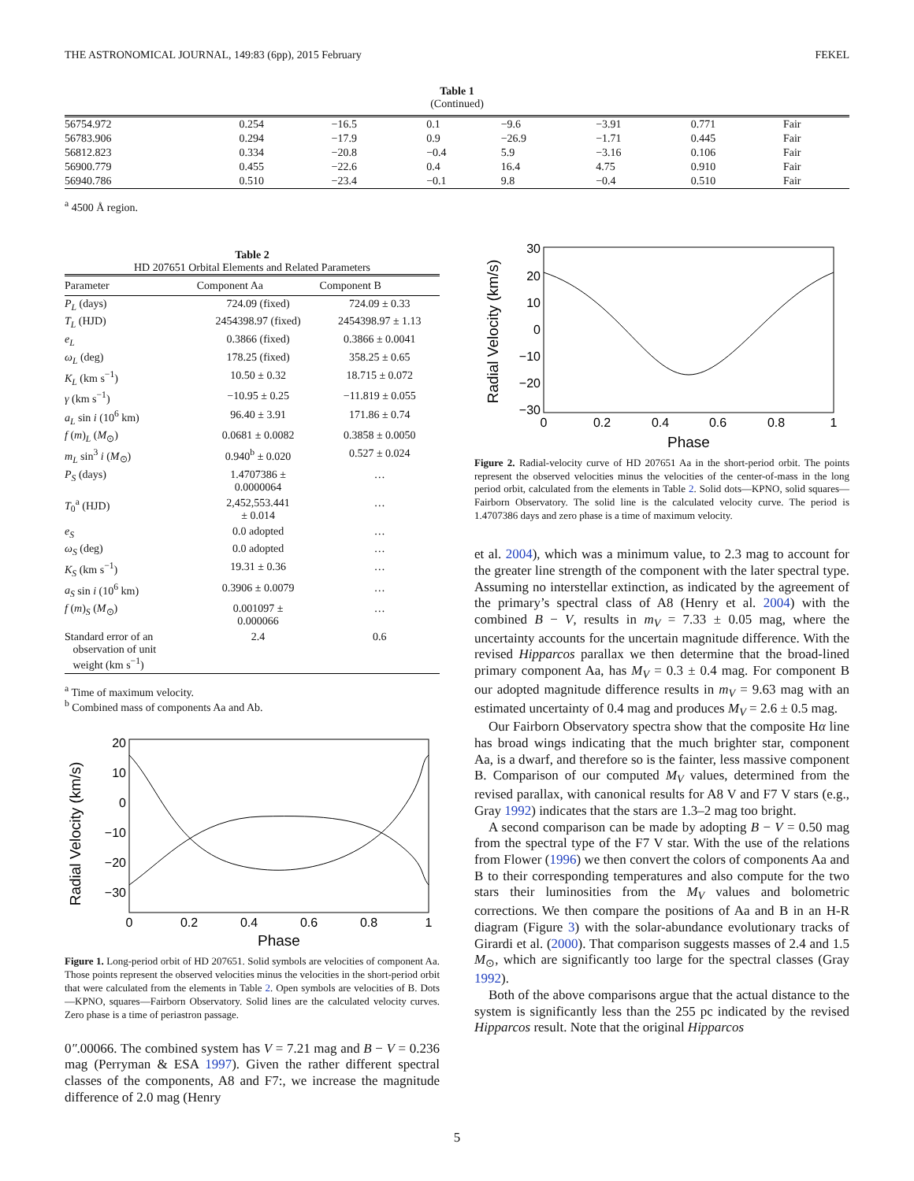THE ASTRONOMICAL JOURNAL, 149:83 (6pp), 2015 February FEKEL
Table 1
(Continued)
| 56754.972 | 0.254 | −16.5 | 0.1 | −9.6 | −3.91 | 0.771 | Fair |
| 56783.906 | 0.294 | −17.9 | 0.9 | −26.9 | −1.71 | 0.445 | Fair |
| 56812.823 | 0.334 | −20.8 | −0.4 | 5.9 | −3.16 | 0.106 | Fair |
| 56900.779 | 0.455 | −22.6 | 0.4 | 16.4 | 4.75 | 0.910 | Fair |
| 56940.786 | 0.510 | −23.4 | −0.1 | 9.8 | −0.4 | 0.510 | Fair |
<sup>a</sup> 4500 Å region.
Table 2
HD 207651 Orbital Elements and Related Parameters
| Parameter | Component Aa | Component B |
| --- | --- | --- |
| P<sub>L</sub> (days) | 724.09 (fixed) | 724.09 ± 0.33 |
| T<sub>L</sub> (HJD) | 2454398.97 (fixed) | 2454398.97 ± 1.13 |
| e<sub>L</sub> | 0.3866 (fixed) | 0.3866 ± 0.0041 |
| ω<sub>L</sub> (deg) | 178.25 (fixed) | 358.25 ± 0.65 |
| K<sub>L</sub> (km s<sup>−1</sup>) | 10.50 ± 0.32 | 18.715 ± 0.072 |
| γ (km s<sup>−1</sup>) | −10.95 ± 0.25 | −11.819 ± 0.055 |
| a<sub>L</sub> sin i (10<sup>6</sup> km) | 96.40 ± 3.91 | 171.86 ± 0.74 |
| f ( m )<sub>L</sub> ( M<sub>⊙</sub>) | 0.0681 ± 0.0082 | 0.3858 ± 0.0050 |
| m<sub>L</sub> sin<sup>3</sup> i ( M<sub>⊙</sub>) | 0.940<sup>b</sup> ± 0.020 | 0.527 ± 0.024 |
| P<sub>S</sub> (days) | 1.4707386 ± 0.0000064 | … |
| T<sub>0</sub><sup>a</sup> (HJD) | 2,452,553.441 ± 0.014 | … |
| e<sub>S</sub> | 0.0 adopted | … |
| ω<sub>S</sub> (deg) | 0.0 adopted | … |
| K<sub>S</sub> (km s<sup>−1</sup>) | 19.31 ± 0.36 | … |
| a<sub>S</sub> sin i (10<sup>6</sup> km) | 0.3906 ± 0.0079 | … |
| f ( m )<sub>S</sub> ( M<sub>⊙</sub>) | 0.001097 ± 0.000066 | … |
| Standard error of an observation of unit weight (km s<sup>−1</sup>) | 2.4 | 0.6 |
<sup>a</sup> Time of maximum velocity.
<sup>b</sup> Combined mass of components Aa and Ab.
Radial Velocity (km/s)
20
10
0
−10
−20
−30
0
0.2
0.4
0.6
0.8
1
Phase
Figure 1. Long-period orbit of HD 207651. Solid symbols are velocities of component Aa. Those points represent the observed velocities minus the velocities in the short-period orbit that were calculated from the elements in Table 2. Open symbols are velocities of B. Dots—KPNO, squares—Fairborn Observatory. Solid lines are the calculated velocity curves. Zero phase is a time of periastron passage.
0″.00066. The combined system has V = 7.21 mag and B − V = 0.236 mag (Perryman & ESA 1997). Given the rather different spectral classes of the components, A8 and F7:, we increase the magnitude difference of 2.0 mag (Henry
Radial Velocity (km/s)
30
20
10
0
−10
−20
−30
0
0.2
0.4
0.6
0.8
1
Phase
Figure 2. Radial-velocity curve of HD 207651 Aa in the short-period orbit. The points represent the observed velocities minus the velocities of the center-of-mass in the long period orbit, calculated from the elements in Table 2. Solid dots—KPNO, solid squares—Fairborn Observatory. The solid line is the calculated velocity curve. The period is 1.4707386 days and zero phase is a time of maximum velocity.
et al. 2004), which was a minimum value, to 2.3 mag to account for the greater line strength of the component with the later spectral type. Assuming no interstellar extinction, as indicated by the agreement of the primary’s spectral class of A8 (Henry et al. 2004) with the combined B − V, results in m<sub>V</sub> = 7.33 ± 0.05 mag, where the uncertainty accounts for the uncertain magnitude difference. With the revised Hipparcos parallax we then determine that the broad-lined primary component Aa, has M<sub>V</sub> = 0.3 ± 0.4 mag. For component B our adopted magnitude difference results in m<sub>V</sub> = 9.63 mag with an estimated uncertainty of 0.4 mag and produces M<sub>V</sub> = 2.6 ± 0.5 mag.
Our Fairborn Observatory spectra show that the composite Hα line has broad wings indicating that the much brighter star, component Aa, is a dwarf, and therefore so is the fainter, less massive component B. Comparison of our computed M<sub>V</sub> values, determined from the revised parallax, with canonical results for A8 V and F7 V stars (e.g., Gray 1992) indicates that the stars are 1.3–2 mag too bright.
A second comparison can be made by adopting B − V = 0.50 mag from the spectral type of the F7 V star. With the use of the relations from Flower (1996) we then convert the colors of components Aa and B to their corresponding temperatures and also compute for the two stars their luminosities from the M<sub>V</sub> values and bolometric corrections. We then compare the positions of Aa and B in an H-R diagram (Figure 3) with the solar-abundance evolutionary tracks of Girardi et al. (2000). That comparison suggests masses of 2.4 and 1.5 M<sub>⊙</sub>, which are significantly too large for the spectral classes (Gray 1992).
Both of the above comparisons argue that the actual distance to the system is significantly less than the 255 pc indicated by the revised Hipparcos result. Note that the original Hipparcos
5